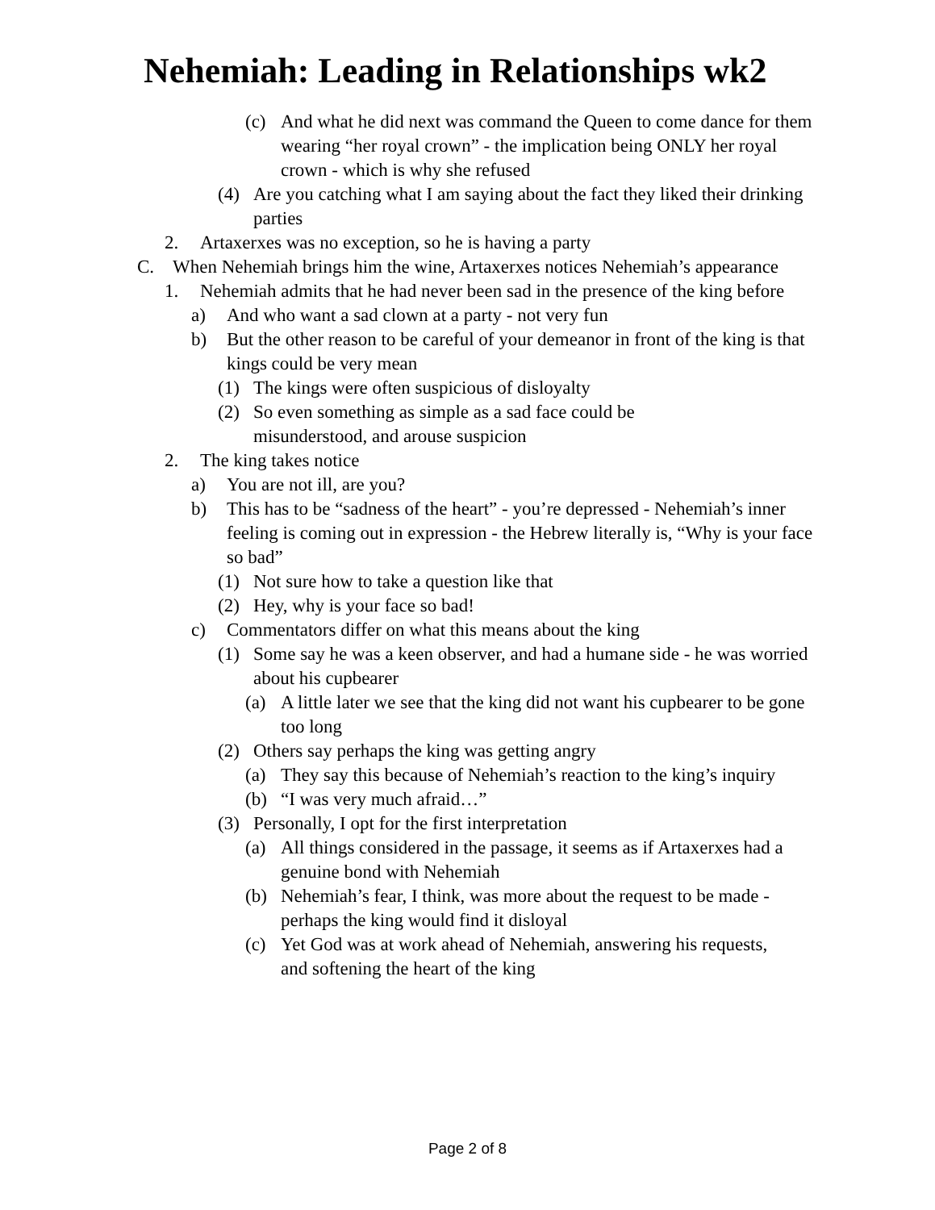Nehemiah: Leading in Relationships wk2
(c) And what he did next was command the Queen to come dance for them wearing “her royal crown” - the implication being ONLY her royal crown - which is why she refused
(4) Are you catching what I am saying about the fact they liked their drinking parties
2. Artaxerxes was no exception, so he is having a party
C. When Nehemiah brings him the wine, Artaxerxes notices Nehemiah’s appearance
1. Nehemiah admits that he had never been sad in the presence of the king before
a) And who want a sad clown at a party - not very fun
b) But the other reason to be careful of your demeanor in front of the king is that kings could be very mean
(1) The kings were often suspicious of disloyalty
(2) So even something as simple as a sad face could be misunderstood, and arouse suspicion
2. The king takes notice
a) You are not ill, are you?
b) This has to be “sadness of the heart” - you’re depressed - Nehemiah’s inner feeling is coming out in expression - the Hebrew literally is, “Why is your face so bad”
(1) Not sure how to take a question like that
(2) Hey, why is your face so bad!
c) Commentators differ on what this means about the king
(1) Some say he was a keen observer, and had a humane side - he was worried about his cupbearer
(a) A little later we see that the king did not want his cupbearer to be gone too long
(2) Others say perhaps the king was getting angry
(a) They say this because of Nehemiah’s reaction to the king’s inquiry
(b) “I was very much afraid…”
(3) Personally, I opt for the first interpretation
(a) All things considered in the passage, it seems as if Artaxerxes had a genuine bond with Nehemiah
(b) Nehemiah’s fear, I think, was more about the request to be made - perhaps the king would find it disloyal
(c) Yet God was at work ahead of Nehemiah, answering his requests, and softening the heart of the king
Page 2 of 8